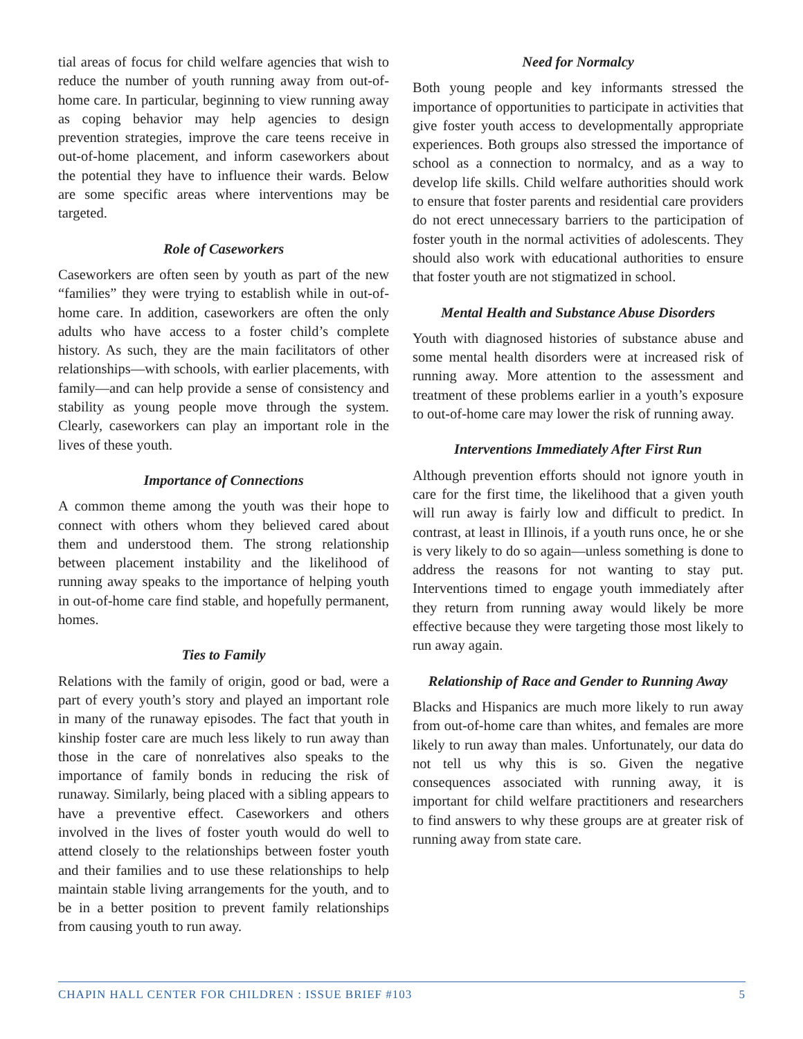tial areas of focus for child welfare agencies that wish to reduce the number of youth running away from out-of-home care. In particular, beginning to view running away as coping behavior may help agencies to design prevention strategies, improve the care teens receive in out-of-home placement, and inform caseworkers about the potential they have to influence their wards. Below are some specific areas where interventions may be targeted.
Role of Caseworkers
Caseworkers are often seen by youth as part of the new “families” they were trying to establish while in out-of-home care. In addition, caseworkers are often the only adults who have access to a foster child’s complete history. As such, they are the main facilitators of other relationships—with schools, with earlier placements, with family—and can help provide a sense of consistency and stability as young people move through the system. Clearly, caseworkers can play an important role in the lives of these youth.
Importance of Connections
A common theme among the youth was their hope to connect with others whom they believed cared about them and understood them. The strong relationship between placement instability and the likelihood of running away speaks to the importance of helping youth in out-of-home care find stable, and hopefully permanent, homes.
Ties to Family
Relations with the family of origin, good or bad, were a part of every youth’s story and played an important role in many of the runaway episodes. The fact that youth in kinship foster care are much less likely to run away than those in the care of nonrelatives also speaks to the importance of family bonds in reducing the risk of runaway. Similarly, being placed with a sibling appears to have a preventive effect. Caseworkers and others involved in the lives of foster youth would do well to attend closely to the relationships between foster youth and their families and to use these relationships to help maintain stable living arrangements for the youth, and to be in a better position to prevent family relationships from causing youth to run away.
Need for Normalcy
Both young people and key informants stressed the importance of opportunities to participate in activities that give foster youth access to developmentally appropriate experiences. Both groups also stressed the importance of school as a connection to normalcy, and as a way to develop life skills. Child welfare authorities should work to ensure that foster parents and residential care providers do not erect unnecessary barriers to the participation of foster youth in the normal activities of adolescents. They should also work with educational authorities to ensure that foster youth are not stigmatized in school.
Mental Health and Substance Abuse Disorders
Youth with diagnosed histories of substance abuse and some mental health disorders were at increased risk of running away. More attention to the assessment and treatment of these problems earlier in a youth’s exposure to out-of-home care may lower the risk of running away.
Interventions Immediately After First Run
Although prevention efforts should not ignore youth in care for the first time, the likelihood that a given youth will run away is fairly low and difficult to predict. In contrast, at least in Illinois, if a youth runs once, he or she is very likely to do so again—unless something is done to address the reasons for not wanting to stay put. Interventions timed to engage youth immediately after they return from running away would likely be more effective because they were targeting those most likely to run away again.
Relationship of Race and Gender to Running Away
Blacks and Hispanics are much more likely to run away from out-of-home care than whites, and females are more likely to run away than males. Unfortunately, our data do not tell us why this is so. Given the negative consequences associated with running away, it is important for child welfare practitioners and researchers to find answers to why these groups are at greater risk of running away from state care.
CHAPIN HALL CENTER FOR CHILDREN : ISSUE BRIEF #103 5